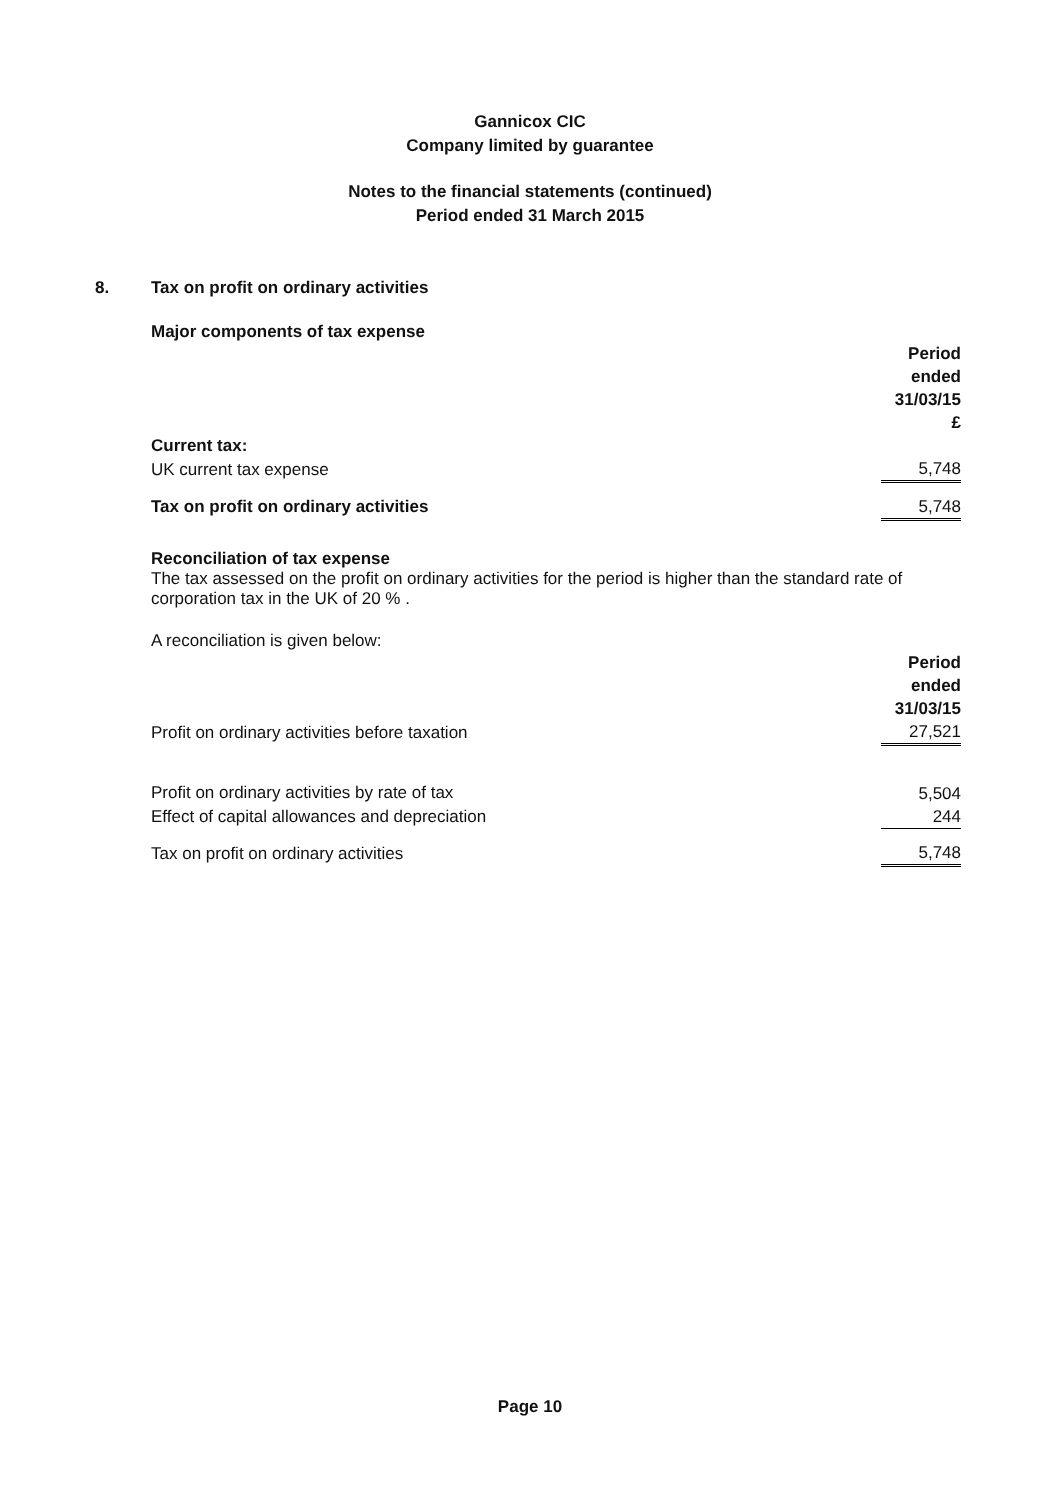Gannicox CIC
Company limited by guarantee
Notes to the financial statements (continued)
Period ended 31 March 2015
8. Tax on profit on ordinary activities
Major components of tax expense
| | Period ended 31/03/15 £ |
| Current tax: | |
| UK current tax expense | 5,748 |
| Tax on profit on ordinary activities | 5,748 |
Reconciliation of tax expense
The tax assessed on the profit on ordinary activities for the period is higher than the standard rate of corporation tax in the UK of 20 % .
A reconciliation is given below:
| | Period ended 31/03/15 |
| Profit on ordinary activities before taxation | 27,521 |
| Profit on ordinary activities by rate of tax | 5,504 |
| Effect of capital allowances and depreciation | 244 |
| Tax on profit on ordinary activities | 5,748 |
Page 10